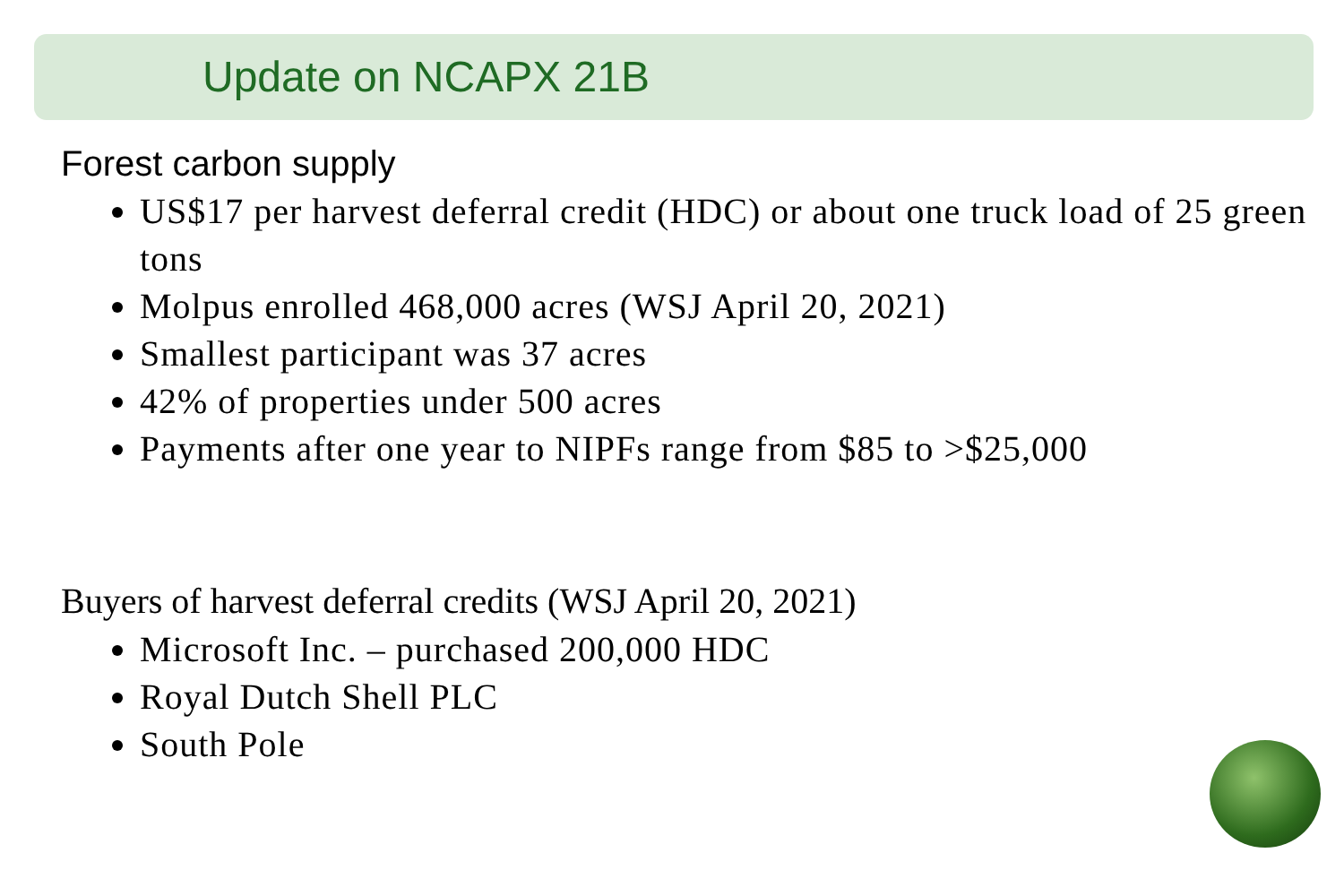Update on NCAPX 21B
Forest carbon supply
US$17 per harvest deferral credit (HDC) or about one truck load of 25 green tons
Molpus enrolled 468,000 acres (WSJ April 20, 2021)
Smallest participant was 37 acres
42% of properties under 500 acres
Payments after one year to NIPFs range from $85 to >$25,000
Buyers of harvest deferral credits (WSJ April 20, 2021)
Microsoft Inc. – purchased 200,000 HDC
Royal Dutch Shell PLC
South Pole